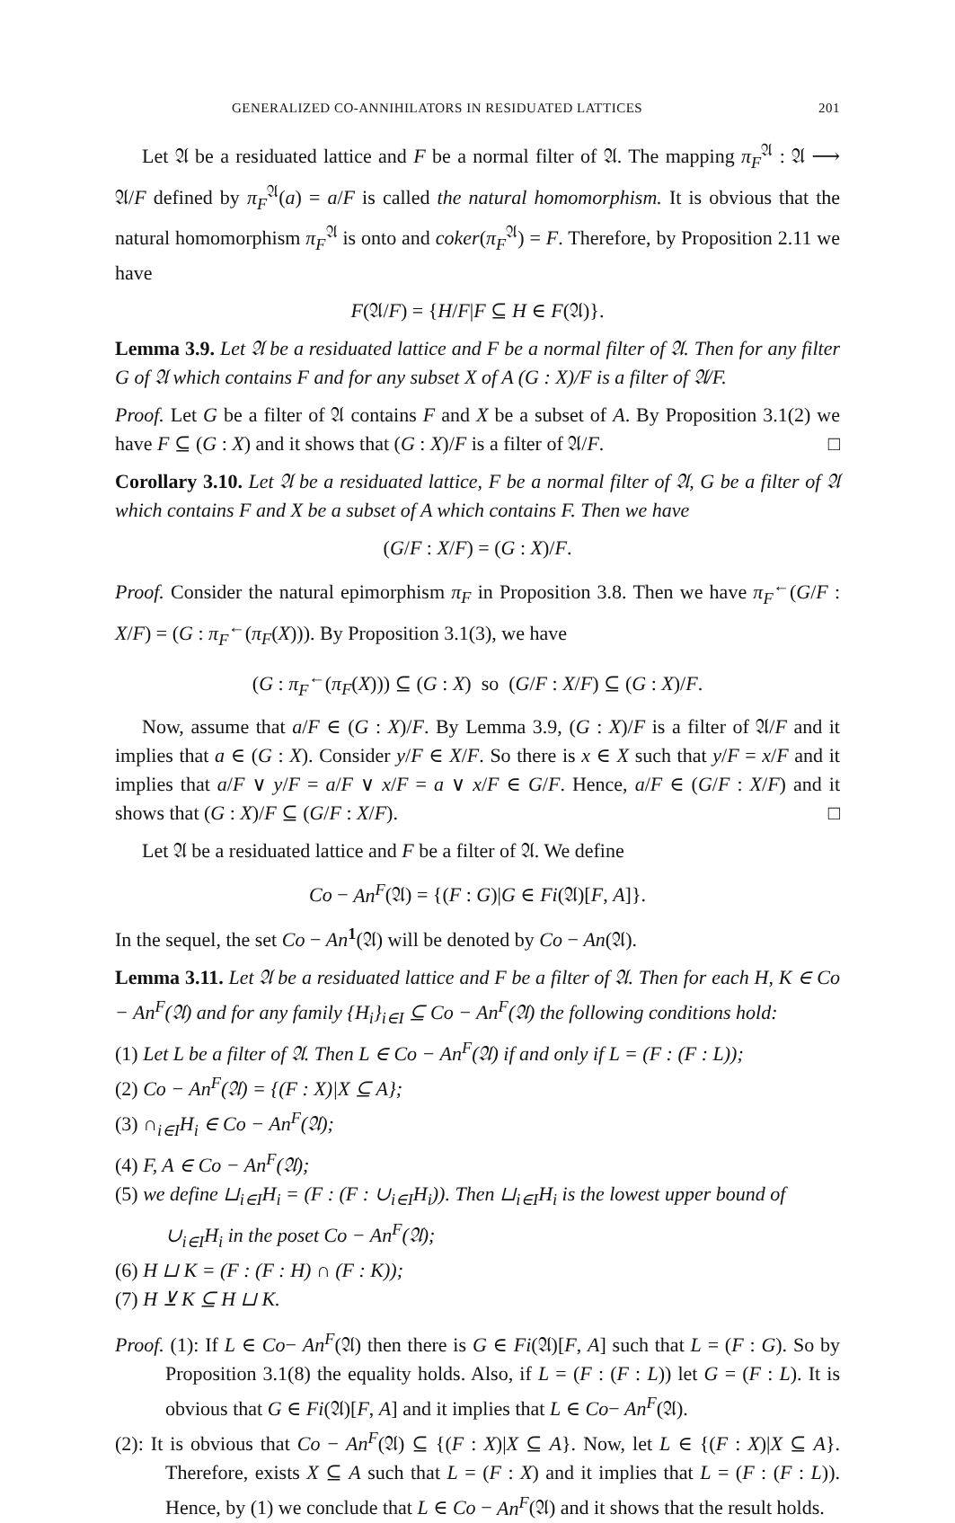GENERALIZED CO-ANNIHILATORS IN RESIDUATED LATTICES 201
Let 𝔄 be a residuated lattice and F be a normal filter of 𝔄. The mapping π<sub>F</sub><sup>𝔄</sup> : 𝔄 ⟶ 𝔄/F defined by π<sub>F</sub><sup>𝔄</sup>(a) = a/F is called the natural homomorphism. It is obvious that the natural homomorphism π<sub>F</sub><sup>𝔄</sup> is onto and coker(π<sub>F</sub><sup>𝔄</sup>) = F. Therefore, by Proposition 2.11 we have
F(𝔄/F) = {H/F|F ⊆ H ∈ F(𝔄)}.
Lemma 3.9. Let 𝔄 be a residuated lattice and F be a normal filter of 𝔄. Then for any filter G of 𝔄 which contains F and for any subset X of A (G : X)/F is a filter of 𝔄/F.
Proof. Let G be a filter of 𝔄 contains F and X be a subset of A. By Proposition 3.1(2) we have F ⊆ (G : X) and it shows that (G : X)/F is a filter of 𝔄/F. □
Corollary 3.10. Let 𝔄 be a residuated lattice, F be a normal filter of 𝔄, G be a filter of 𝔄 which contains F and X be a subset of A which contains F. Then we have
(G/F : X/F) = (G : X)/F.
Proof. Consider the natural epimorphism π<sub>F</sub> in Proposition 3.8. Then we have π<sub>F</sub><sup>←</sup>(G/F : X/F) = (G : π<sub>F</sub><sup>←</sup>(π<sub>F</sub>(X))). By Proposition 3.1(3), we have
(G : π<sub>F</sub><sup>←</sup>(π<sub>F</sub>(X))) ⊆ (G : X) so (G/F : X/F) ⊆ (G : X)/F.
Now, assume that a/F ∈ (G : X)/F. By Lemma 3.9, (G : X)/F is a filter of 𝔄/F and it implies that a ∈ (G : X). Consider y/F ∈ X/F. So there is x ∈ X such that y/F = x/F and it implies that a/F ∨ y/F = a/F ∨ x/F = a ∨ x/F ∈ G/F. Hence, a/F ∈ (G/F : X/F) and it shows that (G : X)/F ⊆ (G/F : X/F). □
Let 𝔄 be a residuated lattice and F be a filter of 𝔄. We define
Co − An<sup>F</sup>(𝔄) = {(F : G)|G ∈ Fi(𝔄)[F, A]}.
In the sequel, the set Co − An<sup>1</sup>(𝔄) will be denoted by Co − An(𝔄).
Lemma 3.11. Let 𝔄 be a residuated lattice and F be a filter of 𝔄. Then for each H, K ∈ Co − An<sup>F</sup>(𝔄) and for any family {H<sub>i</sub>}<sub>i∈I</sub> ⊆ Co − An<sup>F</sup>(𝔄) the following conditions hold:
(1) Let L be a filter of 𝔄. Then L ∈ Co − An<sup>F</sup>(𝔄) if and only if L = (F : (F : L));
(2) Co − An<sup>F</sup>(𝔄) = {(F : X)|X ⊆ A};
(3) ∩<sub>i∈I</sub>H<sub>i</sub> ∈ Co − An<sup>F</sup>(𝔄);
(4) F, A ∈ Co − An<sup>F</sup>(𝔄);
(5) we define ⊔<sub>i∈I</sub>H<sub>i</sub> = (F : (F : ∪<sub>i∈I</sub>H<sub>i</sub>)). Then ⊔<sub>i∈I</sub>H<sub>i</sub> is the lowest upper bound of ∪<sub>i∈I</sub>H<sub>i</sub> in the poset Co − An<sup>F</sup>(𝔄);
(6) H ⊔ K = (F : (F : H) ∩ (F : K));
(7) H ⊻ K ⊆ H ⊔ K.
Proof. (1): If L ∈ Co− An<sup>F</sup>(𝔄) then there is G ∈ Fi(𝔄)[F, A] such that L = (F : G). So by Proposition 3.1(8) the equality holds. Also, if L = (F : (F : L)) let G = (F : L). It is obvious that G ∈ Fi(𝔄)[F, A] and it implies that L ∈ Co− An<sup>F</sup>(𝔄).
(2): It is obvious that Co − An<sup>F</sup>(𝔄) ⊆ {(F : X)|X ⊆ A}. Now, let L ∈ {(F : X)|X ⊆ A}. Therefore, exists X ⊆ A such that L = (F : X) and it implies that L = (F : (F : L)). Hence, by (1) we conclude that L ∈ Co − An<sup>F</sup>(𝔄) and it shows that the result holds.